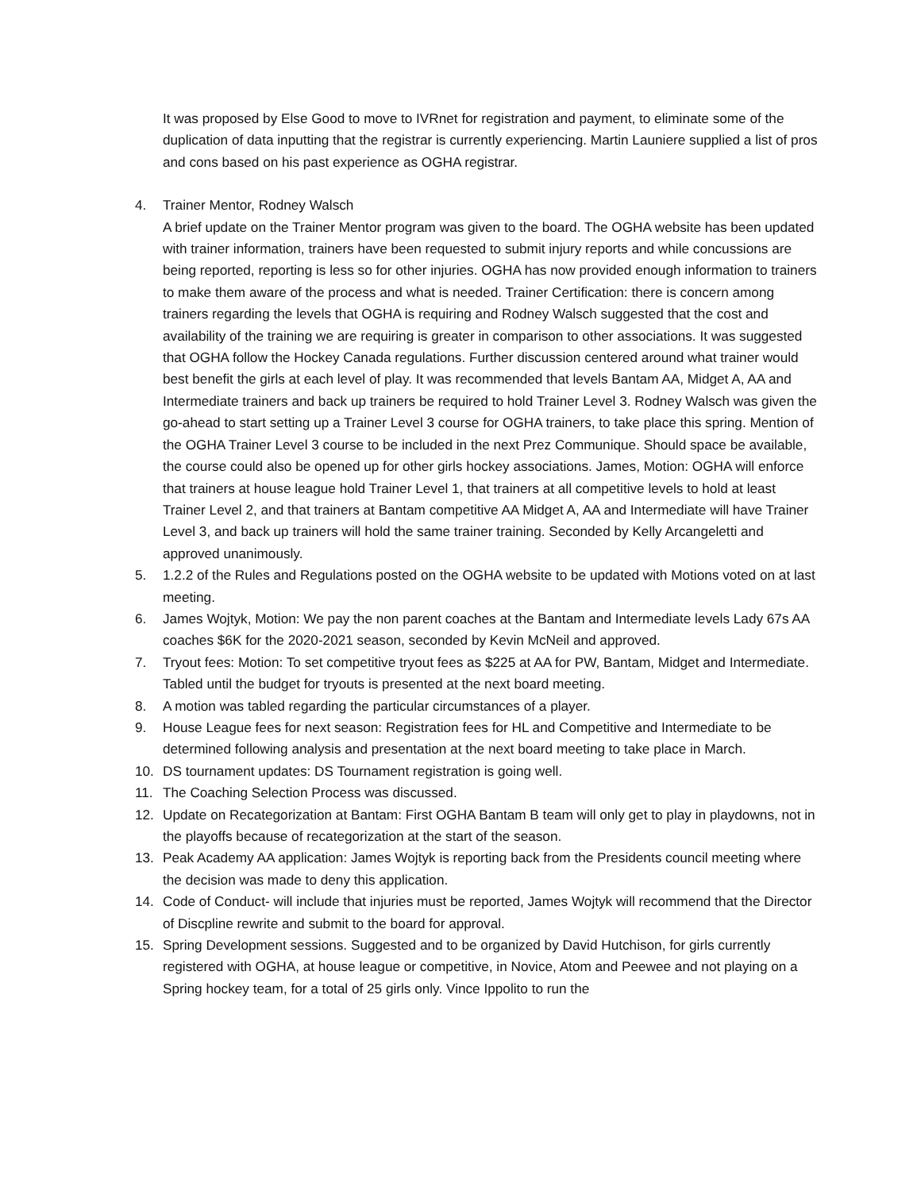It was proposed by Else Good to move to IVRnet for registration and payment, to eliminate some of the duplication of data inputting that the registrar is currently experiencing. Martin Launiere supplied a list of pros and cons based on his past experience as OGHA registrar.
4. Trainer Mentor, Rodney Walsch
A brief update on the Trainer Mentor program was given to the board. The OGHA website has been updated with trainer information, trainers have been requested to submit injury reports and while concussions are being reported, reporting is less so for other injuries. OGHA has now provided enough information to trainers to make them aware of the process and what is needed. Trainer Certification: there is concern among trainers regarding the levels that OGHA is requiring and Rodney Walsch suggested that the cost and availability of the training we are requiring is greater in comparison to other associations. It was suggested that OGHA follow the Hockey Canada regulations. Further discussion centered around what trainer would best benefit the girls at each level of play. It was recommended that levels Bantam AA, Midget A, AA and Intermediate trainers and back up trainers be required to hold Trainer Level 3. Rodney Walsch was given the go-ahead to start setting up a Trainer Level 3 course for OGHA trainers, to take place this spring. Mention of the OGHA Trainer Level 3 course to be included in the next Prez Communique. Should space be available, the course could also be opened up for other girls hockey associations. James, Motion: OGHA will enforce that trainers at house league hold Trainer Level 1, that trainers at all competitive levels to hold at least Trainer Level 2, and that trainers at Bantam competitive AA Midget A, AA and Intermediate will have Trainer Level 3, and back up trainers will hold the same trainer training. Seconded by Kelly Arcangeletti and approved unanimously.
5. 1.2.2 of the Rules and Regulations posted on the OGHA website to be updated with Motions voted on at last meeting.
6. James Wojtyk, Motion: We pay the non parent coaches at the Bantam and Intermediate levels Lady 67s AA coaches $6K for the 2020-2021 season, seconded by Kevin McNeil and approved.
7. Tryout fees: Motion: To set competitive tryout fees as $225 at AA for PW, Bantam, Midget and Intermediate. Tabled until the budget for tryouts is presented at the next board meeting.
8. A motion was tabled regarding the particular circumstances of a player.
9. House League fees for next season: Registration fees for HL and Competitive and Intermediate to be determined following analysis and presentation at the next board meeting to take place in March.
10. DS tournament updates: DS Tournament registration is going well.
11. The Coaching Selection Process was discussed.
12. Update on Recategorization at Bantam: First OGHA Bantam B team will only get to play in playdowns, not in the playoffs because of recategorization at the start of the season.
13. Peak Academy AA application: James Wojtyk is reporting back from the Presidents council meeting where the decision was made to deny this application.
14. Code of Conduct- will include that injuries must be reported, James Wojtyk will recommend that the Director of Discpline rewrite and submit to the board for approval.
15. Spring Development sessions. Suggested and to be organized by David Hutchison, for girls currently registered with OGHA, at house league or competitive, in Novice, Atom and Peewee and not playing on a Spring hockey team, for a total of 25 girls only. Vince Ippolito to run the